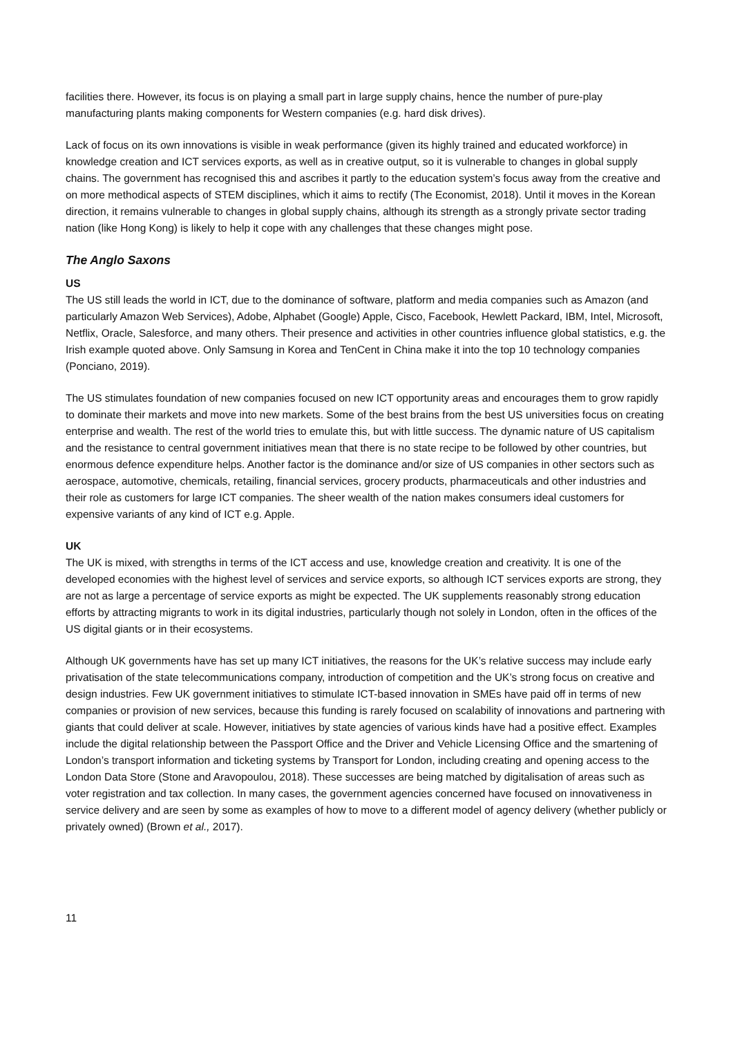facilities there. However, its focus is on playing a small part in large supply chains, hence the number of pure-play manufacturing plants making components for Western companies (e.g. hard disk drives).
Lack of focus on its own innovations is visible in weak performance (given its highly trained and educated workforce) in knowledge creation and ICT services exports, as well as in creative output, so it is vulnerable to changes in global supply chains. The government has recognised this and ascribes it partly to the education system’s focus away from the creative and on more methodical aspects of STEM disciplines, which it aims to rectify (The Economist, 2018). Until it moves in the Korean direction, it remains vulnerable to changes in global supply chains, although its strength as a strongly private sector trading nation (like Hong Kong) is likely to help it cope with any challenges that these changes might pose.
The Anglo Saxons
US
The US still leads the world in ICT, due to the dominance of software, platform and media companies such as Amazon (and particularly Amazon Web Services), Adobe, Alphabet (Google) Apple, Cisco, Facebook, Hewlett Packard, IBM, Intel, Microsoft, Netflix, Oracle, Salesforce, and many others. Their presence and activities in other countries influence global statistics, e.g. the Irish example quoted above. Only Samsung in Korea and TenCent in China make it into the top 10 technology companies (Ponciano, 2019).
The US stimulates foundation of new companies focused on new ICT opportunity areas and encourages them to grow rapidly to dominate their markets and move into new markets. Some of the best brains from the best US universities focus on creating enterprise and wealth. The rest of the world tries to emulate this, but with little success. The dynamic nature of US capitalism and the resistance to central government initiatives mean that there is no state recipe to be followed by other countries, but enormous defence expenditure helps. Another factor is the dominance and/or size of US companies in other sectors such as aerospace, automotive, chemicals, retailing, financial services, grocery products, pharmaceuticals and other industries and their role as customers for large ICT companies. The sheer wealth of the nation makes consumers ideal customers for expensive variants of any kind of ICT e.g. Apple.
UK
The UK is mixed, with strengths in terms of the ICT access and use, knowledge creation and creativity. It is one of the developed economies with the highest level of services and service exports, so although ICT services exports are strong, they are not as large a percentage of service exports as might be expected. The UK supplements reasonably strong education efforts by attracting migrants to work in its digital industries, particularly though not solely in London, often in the offices of the US digital giants or in their ecosystems.
Although UK governments have has set up many ICT initiatives, the reasons for the UK’s relative success may include early privatisation of the state telecommunications company, introduction of competition and the UK’s strong focus on creative and design industries. Few UK government initiatives to stimulate ICT-based innovation in SMEs have paid off in terms of new companies or provision of new services, because this funding is rarely focused on scalability of innovations and partnering with giants that could deliver at scale. However, initiatives by state agencies of various kinds have had a positive effect. Examples include the digital relationship between the Passport Office and the Driver and Vehicle Licensing Office and the smartening of London’s transport information and ticketing systems by Transport for London, including creating and opening access to the London Data Store (Stone and Aravopoulou, 2018). These successes are being matched by digitalisation of areas such as voter registration and tax collection. In many cases, the government agencies concerned have focused on innovativeness in service delivery and are seen by some as examples of how to move to a different model of agency delivery (whether publicly or privately owned) (Brown et al., 2017).
11